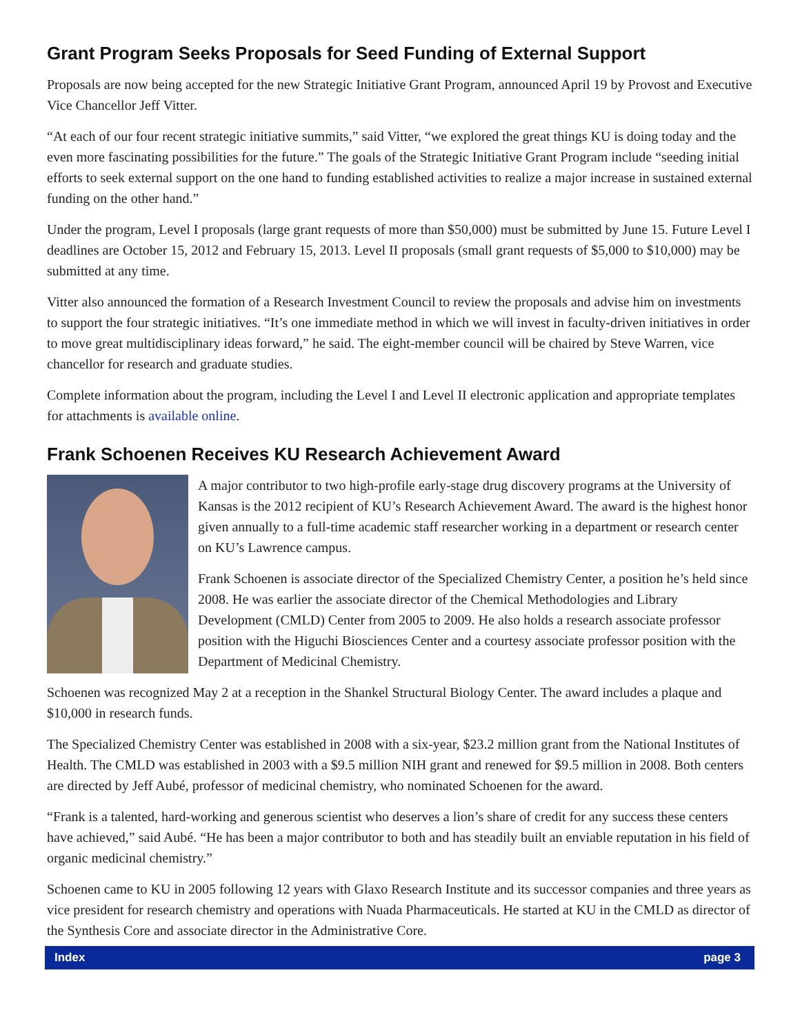Grant Program Seeks Proposals for Seed Funding of External Support
Proposals are now being accepted for the new Strategic Initiative Grant Program, announced April 19 by Provost and Executive Vice Chancellor Jeff Vitter.
“At each of our four recent strategic initiative summits,” said Vitter, “we explored the great things KU is doing today and the even more fascinating possibilities for the future.” The goals of the Strategic Initiative Grant Program include “seeding initial efforts to seek external support on the one hand to funding established activities to realize a major increase in sustained external funding on the other hand.”
Under the program, Level I proposals (large grant requests of more than $50,000) must be submitted by June 15. Future Level I deadlines are October 15, 2012 and February 15, 2013. Level II proposals (small grant requests of $5,000 to $10,000) may be submitted at any time.
Vitter also announced the formation of a Research Investment Council to review the proposals and advise him on investments to support the four strategic initiatives. “It’s one immediate method in which we will invest in faculty-driven initiatives in order to move great multidisciplinary ideas forward,” he said. The eight-member council will be chaired by Steve Warren, vice chancellor for research and graduate studies.
Complete information about the program, including the Level I and Level II electronic application and appropriate templates for attachments is available online.
Frank Schoenen Receives KU Research Achievement Award
A major contributor to two high-profile early-stage drug discovery programs at the University of Kansas is the 2012 recipient of KU’s Research Achievement Award. The award is the highest honor given annually to a full-time academic staff researcher working in a department or research center on KU’s Lawrence campus.
Frank Schoenen is associate director of the Specialized Chemistry Center, a position he’s held since 2008. He was earlier the associate director of the Chemical Methodologies and Library Development (CMLD) Center from 2005 to 2009. He also holds a research associate professor position with the Higuchi Biosciences Center and a courtesy associate professor position with the Department of Medicinal Chemistry.
Schoenen was recognized May 2 at a reception in the Shankel Structural Biology Center. The award includes a plaque and $10,000 in research funds.
The Specialized Chemistry Center was established in 2008 with a six-year, $23.2 million grant from the National Institutes of Health. The CMLD was established in 2003 with a $9.5 million NIH grant and renewed for $9.5 million in 2008. Both centers are directed by Jeff Aubé, professor of medicinal chemistry, who nominated Schoenen for the award.
“Frank is a talented, hard-working and generous scientist who deserves a lion’s share of credit for any success these centers have achieved,” said Aubé. “He has been a major contributor to both and has steadily built an enviable reputation in his field of organic medicinal chemistry.”
Schoenen came to KU in 2005 following 12 years with Glaxo Research Institute and its successor companies and three years as vice president for research chemistry and operations with Nuada Pharmaceuticals. He started at KU in the CMLD as director of the Synthesis Core and associate director in the Administrative Core.
Index page 3